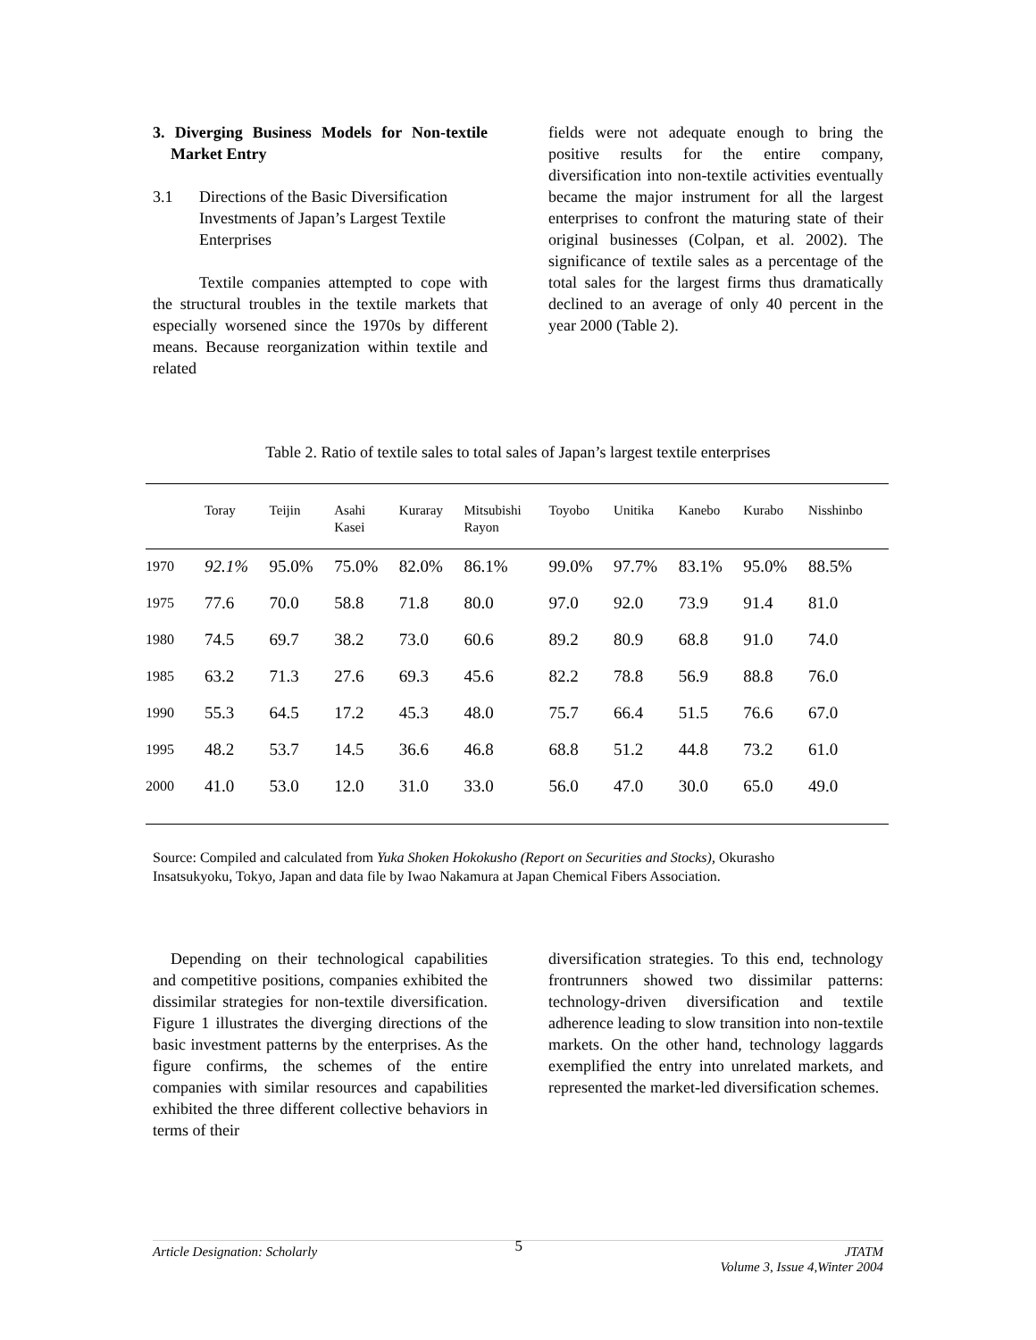3. Diverging Business Models for Non-textile Market Entry
3.1 Directions of the Basic Diversification Investments of Japan’s Largest Textile Enterprises
Textile companies attempted to cope with the structural troubles in the textile markets that especially worsened since the 1970s by different means. Because reorganization within textile and related
fields were not adequate enough to bring the positive results for the entire company, diversification into non-textile activities eventually became the major instrument for all the largest enterprises to confront the maturing state of their original businesses (Colpan, et al. 2002). The significance of textile sales as a percentage of the total sales for the largest firms thus dramatically declined to an average of only 40 percent in the year 2000 (Table 2).
Table 2. Ratio of textile sales to total sales of Japan’s largest textile enterprises
| | Toray | Teijin | Asahi Kasei | Kuraray | Mitsubishi Rayon | Toyobo | Unitika | Kanebo | Kurabo | Nisshinbo |
| --- | --- | --- | --- | --- | --- | --- | --- | --- | --- | --- |
| 1970 | 92.1% | 95.0% | 75.0% | 82.0% | 86.1% | 99.0% | 97.7% | 83.1% | 95.0% | 88.5% |
| 1975 | 77.6 | 70.0 | 58.8 | 71.8 | 80.0 | 97.0 | 92.0 | 73.9 | 91.4 | 81.0 |
| 1980 | 74.5 | 69.7 | 38.2 | 73.0 | 60.6 | 89.2 | 80.9 | 68.8 | 91.0 | 74.0 |
| 1985 | 63.2 | 71.3 | 27.6 | 69.3 | 45.6 | 82.2 | 78.8 | 56.9 | 88.8 | 76.0 |
| 1990 | 55.3 | 64.5 | 17.2 | 45.3 | 48.0 | 75.7 | 66.4 | 51.5 | 76.6 | 67.0 |
| 1995 | 48.2 | 53.7 | 14.5 | 36.6 | 46.8 | 68.8 | 51.2 | 44.8 | 73.2 | 61.0 |
| 2000 | 41.0 | 53.0 | 12.0 | 31.0 | 33.0 | 56.0 | 47.0 | 30.0 | 65.0 | 49.0 |
Source: Compiled and calculated from Yuka Shoken Hokokusho (Report on Securities and Stocks), Okurasho Insatsukyoku, Tokyo, Japan and data file by Iwao Nakamura at Japan Chemical Fibers Association.
Depending on their technological capabilities and competitive positions, companies exhibited the dissimilar strategies for non-textile diversification. Figure 1 illustrates the diverging directions of the basic investment patterns by the enterprises. As the figure confirms, the schemes of the entire companies with similar resources and capabilities exhibited the three different collective behaviors in terms of their
diversification strategies. To this end, technology frontrunners showed two dissimilar patterns: technology-driven diversification and textile adherence leading to slow transition into non-textile markets. On the other hand, technology laggards exemplified the entry into unrelated markets, and represented the market-led diversification schemes.
Article Designation: Scholarly 5 JTATM
Volume 3, Issue 4,Winter 2004